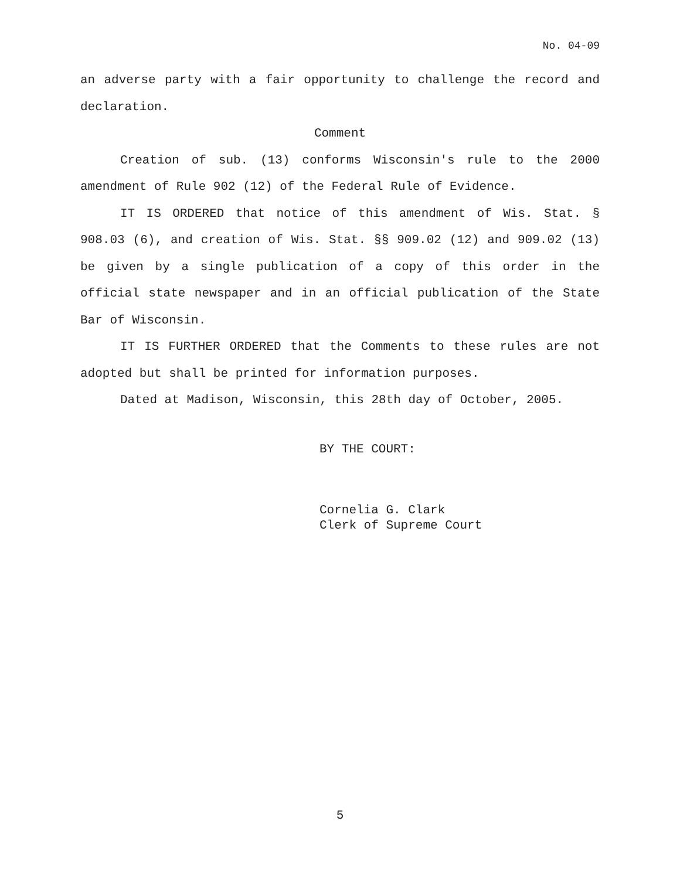No. 04-09
an adverse party with a fair opportunity to challenge the record and declaration.
Comment
Creation of sub. (13) conforms Wisconsin's rule to the 2000 amendment of Rule 902 (12) of the Federal Rule of Evidence.
IT IS ORDERED that notice of this amendment of Wis. Stat. § 908.03 (6), and creation of Wis. Stat. §§ 909.02 (12) and 909.02 (13) be given by a single publication of a copy of this order in the official state newspaper and in an official publication of the State Bar of Wisconsin.
IT IS FURTHER ORDERED that the Comments to these rules are not adopted but shall be printed for information purposes.
Dated at Madison, Wisconsin, this 28th day of October, 2005.
BY THE COURT:
Cornelia G. Clark
Clerk of Supreme Court
5